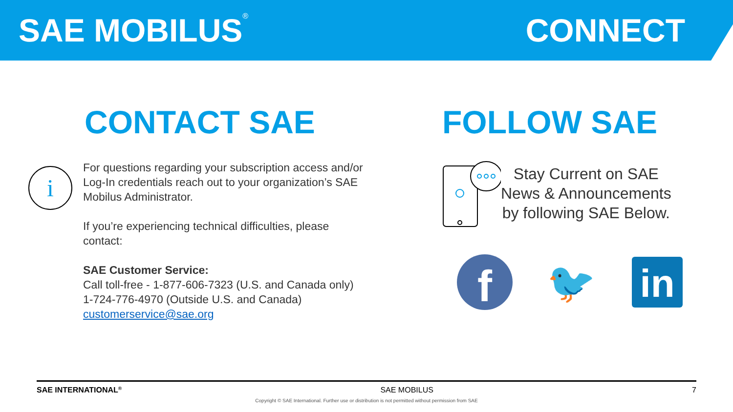SAE MOBILUS<sup>®</sup> CONNECT
CONTACT SAE
i
For questions regarding your subscription access and/or Log-In credentials reach out to your organization’s SAE Mobilus Administrator.
If you’re experiencing technical difficulties, please contact:
SAE Customer Service:
Call toll-free - 1-877-606-7323 (U.S. and Canada only)
1-724-776-4970 (Outside U.S. and Canada)
customerservice@sae.org
FOLLOW SAE
Stay Current on SAE
News & Announcements
by following SAE Below.
f
🐦
in
SAE INTERNATIONAL<sup>®</sup> SAE MOBILUS 7
Copyright © SAE International. Further use or distribution is not permitted without permission from SAE